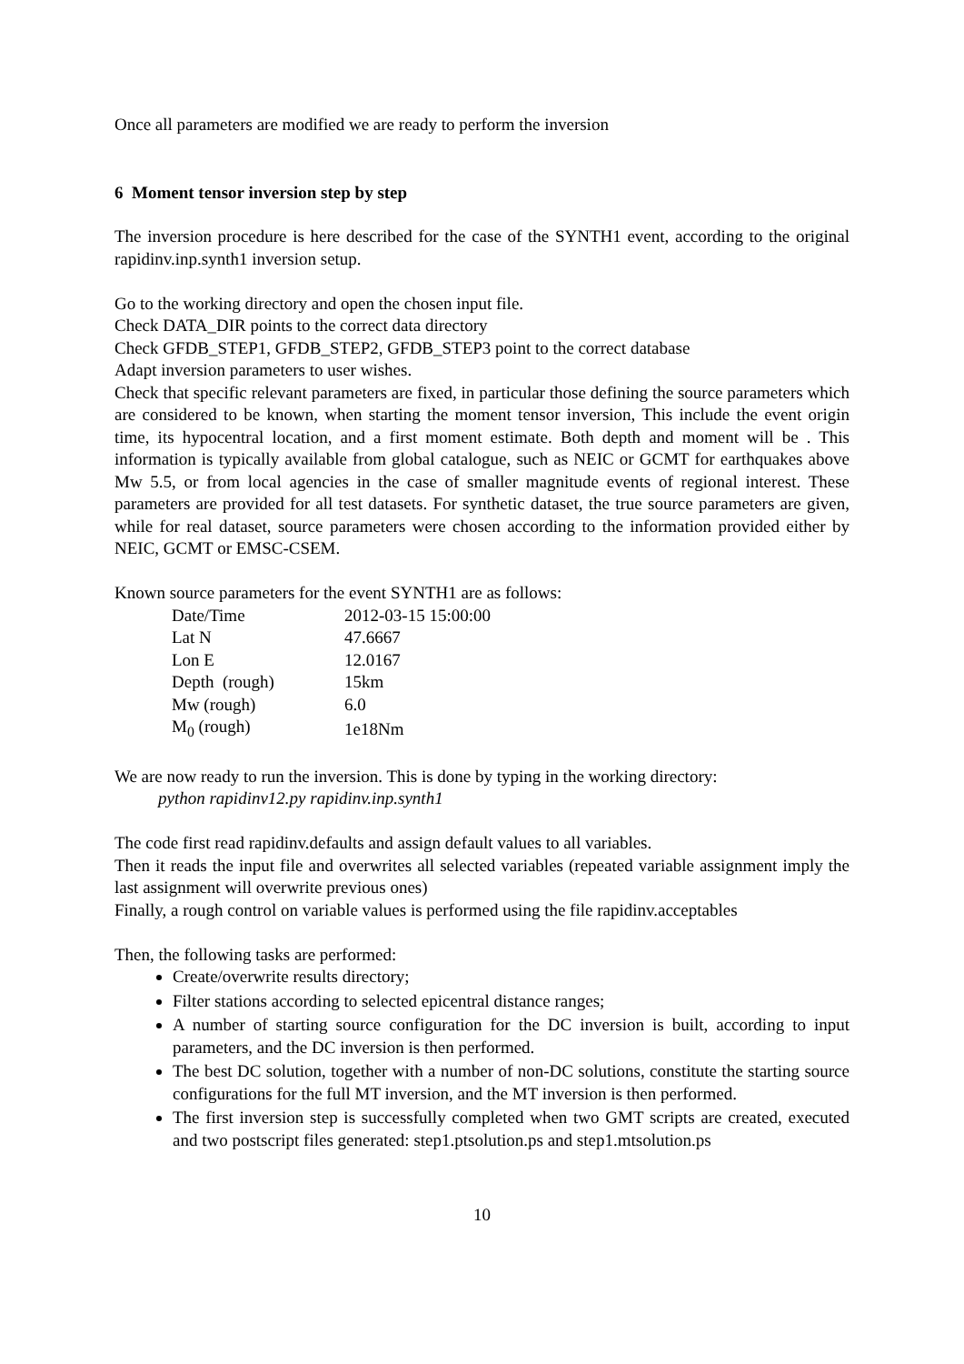Once all parameters are modified we are ready to perform the inversion
6 Moment tensor inversion step by step
The inversion procedure is here described for the case of the SYNTH1 event, according to the original rapidinv.inp.synth1 inversion setup.
Go to the working directory and open the chosen input file.
Check DATA_DIR points to the correct data directory
Check GFDB_STEP1, GFDB_STEP2, GFDB_STEP3 point to the correct database
Adapt inversion parameters to user wishes.
Check that specific relevant parameters are fixed, in particular those defining the source parameters which are considered to be known, when starting the moment tensor inversion, This include the event origin time, its hypocentral location, and a first moment estimate. Both depth and moment will be . This information is typically available from global catalogue, such as NEIC or GCMT for earthquakes above Mw 5.5, or from local agencies in the case of smaller magnitude events of regional interest. These parameters are provided for all test datasets. For synthetic dataset, the true source parameters are given, while for real dataset, source parameters were chosen according to the information provided either by NEIC, GCMT or EMSC-CSEM.
Known source parameters for the event SYNTH1 are as follows:
| Date/Time | 2012-03-15 15:00:00 |
| Lat N | 47.6667 |
| Lon E | 12.0167 |
| Depth (rough) | 15km |
| Mw (rough) | 6.0 |
| M<sub>0</sub> (rough) | 1e18Nm |
We are now ready to run the inversion. This is done by typing in the working directory:
python rapidinv12.py rapidinv.inp.synth1
The code first read rapidinv.defaults and assign default values to all variables.
Then it reads the input file and overwrites all selected variables (repeated variable assignment imply the last assignment will overwrite previous ones)
Finally, a rough control on variable values is performed using the file rapidinv.acceptables
Then, the following tasks are performed:
Create/overwrite results directory;
Filter stations according to selected epicentral distance ranges;
A number of starting source configuration for the DC inversion is built, according to input parameters, and the DC inversion is then performed.
The best DC solution, together with a number of non-DC solutions, constitute the starting source configurations for the full MT inversion, and the MT inversion is then performed.
The first inversion step is successfully completed when two GMT scripts are created, executed and two postscript files generated: step1.ptsolution.ps and step1.mtsolution.ps
10